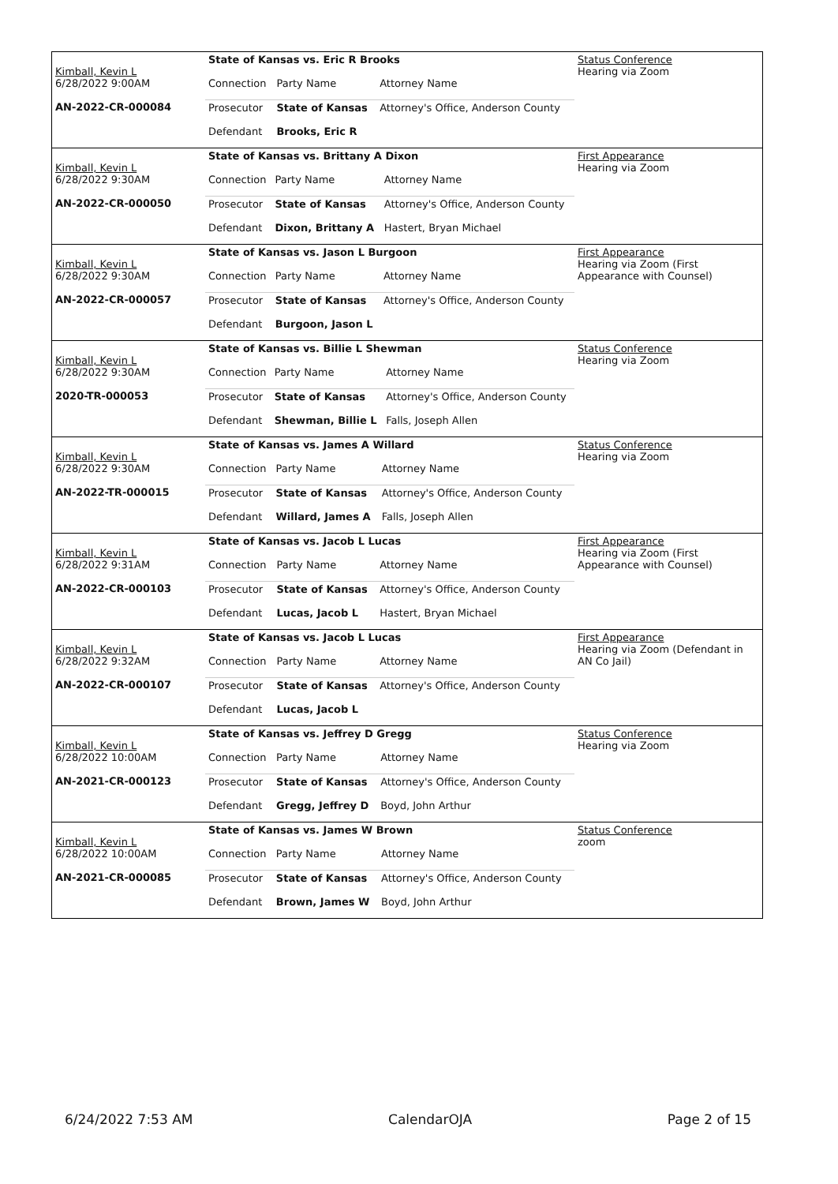| Kimball, Kevin L 6/28/2022 9:00AM AN-2022-CR-000084 | State of Kansas vs. Eric R Brooks | | | Status Conference Hearing via Zoom |
| | Connection | Party Name | Attorney Name | |
| | Prosecutor | State of Kansas | Attorney's Office, Anderson County | |
| | Defendant | Brooks, Eric R | | |
| Kimball, Kevin L 6/28/2022 9:30AM AN-2022-CR-000050 | State of Kansas vs. Brittany A Dixon | | | First Appearance Hearing via Zoom |
| | Connection | Party Name | Attorney Name | |
| | Prosecutor | State of Kansas | Attorney's Office, Anderson County | |
| | Defendant | Dixon, Brittany A | Hastert, Bryan Michael | |
| Kimball, Kevin L 6/28/2022 9:30AM AN-2022-CR-000057 | State of Kansas vs. Jason L Burgoon | | | First Appearance Hearing via Zoom (First Appearance with Counsel) |
| | Connection | Party Name | Attorney Name | |
| | Prosecutor | State of Kansas | Attorney's Office, Anderson County | |
| | Defendant | Burgoon, Jason L | | |
| Kimball, Kevin L 6/28/2022 9:30AM 2020-TR-000053 | State of Kansas vs. Billie L Shewman | | | Status Conference Hearing via Zoom |
| | Connection | Party Name | Attorney Name | |
| | Prosecutor | State of Kansas | Attorney's Office, Anderson County | |
| | Defendant | Shewman, Billie L | Falls, Joseph Allen | |
| Kimball, Kevin L 6/28/2022 9:30AM AN-2022-TR-000015 | State of Kansas vs. James A Willard | | | Status Conference Hearing via Zoom |
| | Connection | Party Name | Attorney Name | |
| | Prosecutor | State of Kansas | Attorney's Office, Anderson County | |
| | Defendant | Willard, James A | Falls, Joseph Allen | |
| Kimball, Kevin L 6/28/2022 9:31AM AN-2022-CR-000103 | State of Kansas vs. Jacob L Lucas | | | First Appearance Hearing via Zoom (First Appearance with Counsel) |
| | Connection | Party Name | Attorney Name | |
| | Prosecutor | State of Kansas | Attorney's Office, Anderson County | |
| | Defendant | Lucas, Jacob L | Hastert, Bryan Michael | |
| Kimball, Kevin L 6/28/2022 9:32AM AN-2022-CR-000107 | State of Kansas vs. Jacob L Lucas | | | First Appearance Hearing via Zoom (Defendant in AN Co Jail) |
| | Connection | Party Name | Attorney Name | |
| | Prosecutor | State of Kansas | Attorney's Office, Anderson County | |
| | Defendant | Lucas, Jacob L | | |
| Kimball, Kevin L 6/28/2022 10:00AM AN-2021-CR-000123 | State of Kansas vs. Jeffrey D Gregg | | | Status Conference Hearing via Zoom |
| | Connection | Party Name | Attorney Name | |
| | Prosecutor | State of Kansas | Attorney's Office, Anderson County | |
| | Defendant | Gregg, Jeffrey D | Boyd, John Arthur | |
| Kimball, Kevin L 6/28/2022 10:00AM AN-2021-CR-000085 | State of Kansas vs. James W Brown | | | Status Conference zoom |
| | Connection | Party Name | Attorney Name | |
| | Prosecutor | State of Kansas | Attorney's Office, Anderson County | |
| | Defendant | Brown, James W | Boyd, John Arthur | |
6/24/2022 7:53 AM CalendarOJA Page 2 of 15